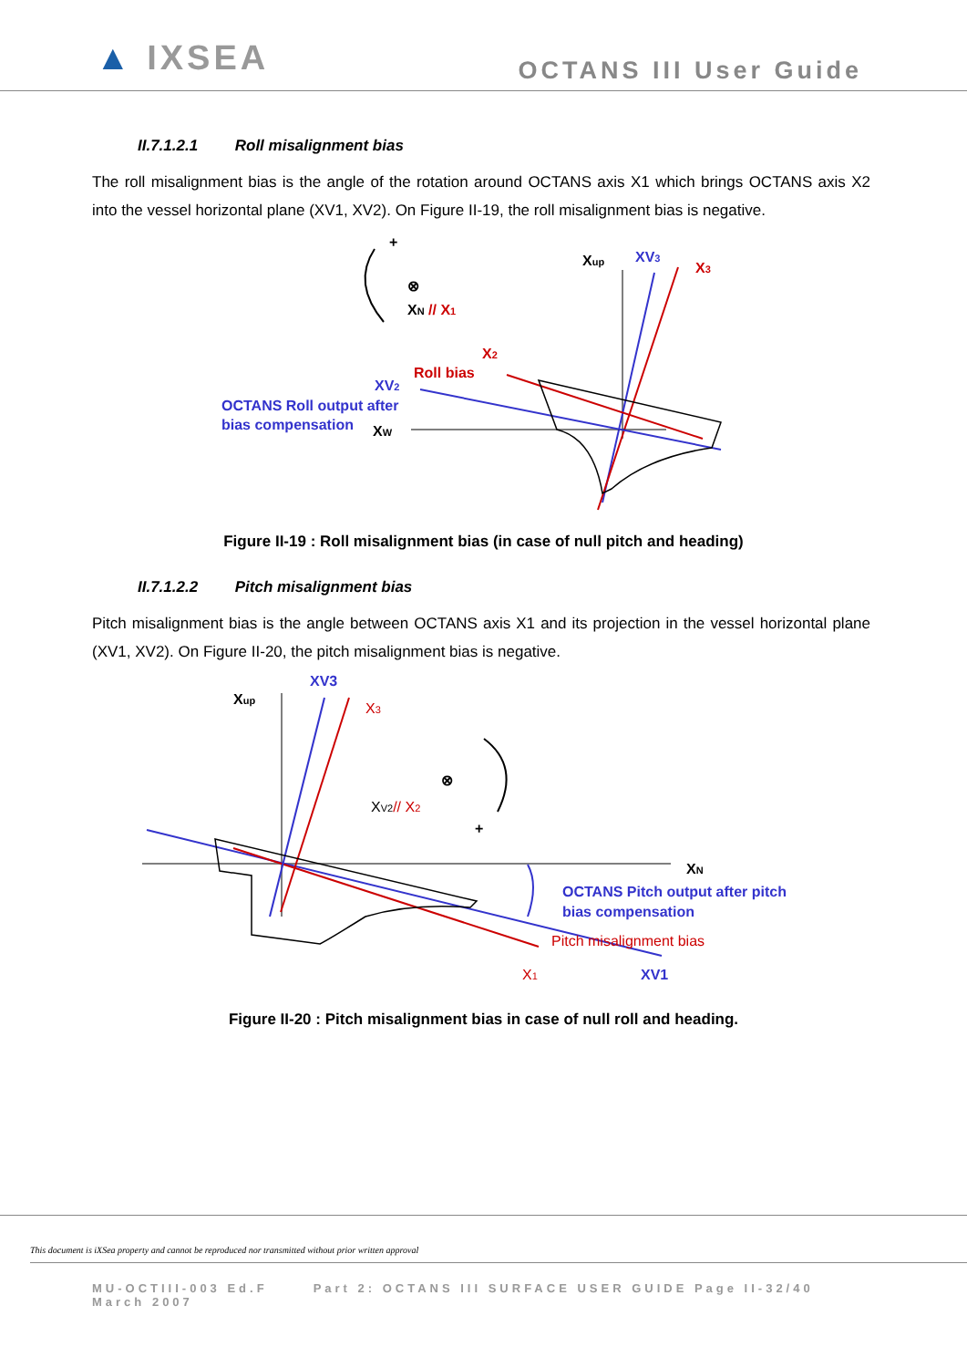▲ IXSEA
OCTANS III User Guide
II.7.1.2.1 Roll misalignment bias
The roll misalignment bias is the angle of the rotation around OCTANS axis X1 which brings OCTANS axis X2 into the vessel horizontal plane (XV1, XV2). On Figure II-19, the roll misalignment bias is negative.
+
⊗
XN // X1
Xup
XV3
X3
X2
Roll bias
XV2
OCTANS Roll output after
bias compensation
XW
Figure II-19 : Roll misalignment bias (in case of null pitch and heading)
II.7.1.2.2 Pitch misalignment bias
Pitch misalignment bias is the angle between OCTANS axis X1 and its projection in the vessel horizontal plane (XV1, XV2). On Figure II-20, the pitch misalignment bias is negative.
Xup
XV3
X3
⊗
XV2// X2
+
XN
OCTANS Pitch output after pitch
bias compensation
Pitch misalignment bias
X1
XV1
Figure II-20 : Pitch misalignment bias in case of null roll and heading.
This document is iXSea property and cannot be reproduced nor transmitted without prior written approval
MU-OCTIII-003 Ed.F
March 2007
Part 2: OCTANS III SURFACE USER GUIDE Page II-32/40